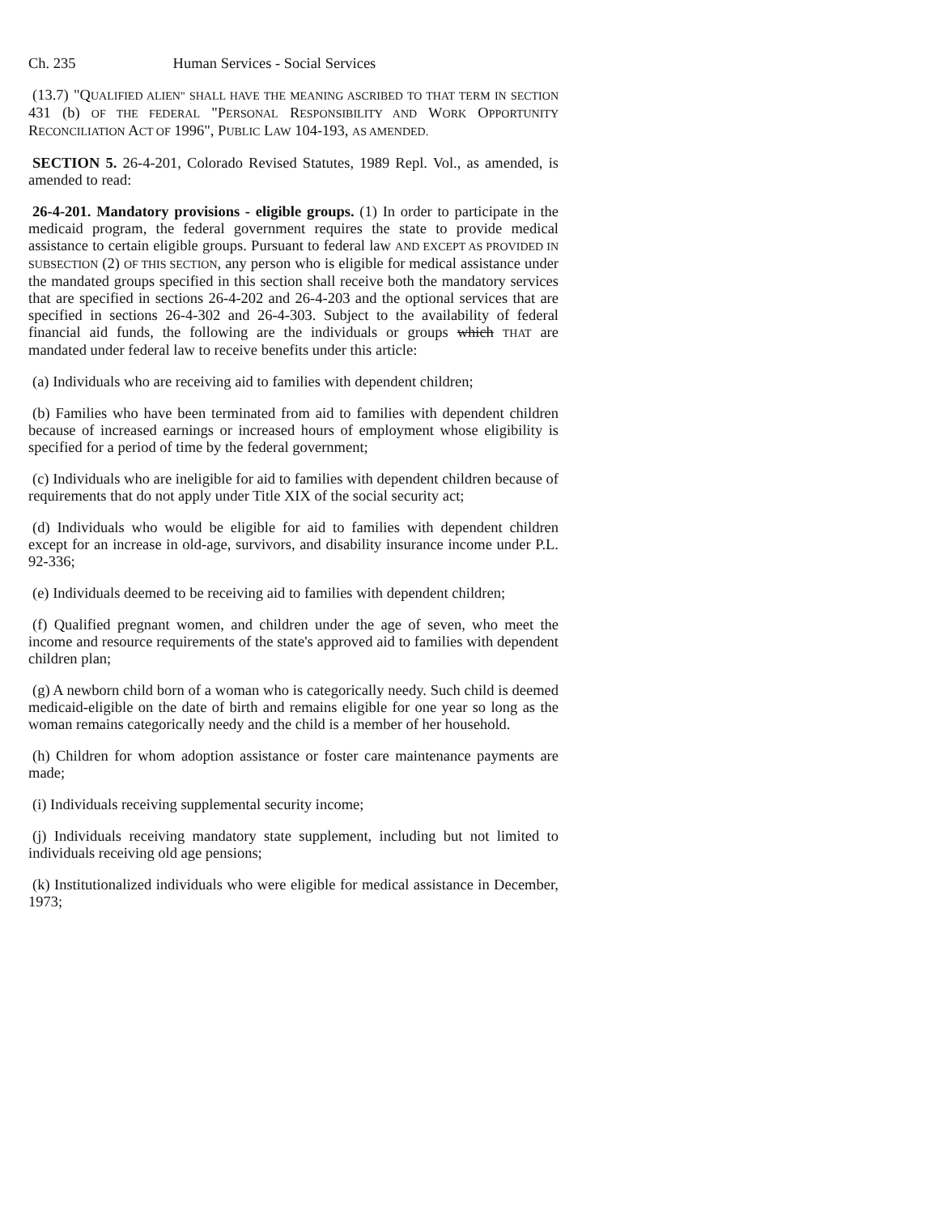Ch. 235 Human Services - Social Services
(13.7) "QUALIFIED ALIEN" SHALL HAVE THE MEANING ASCRIBED TO THAT TERM IN SECTION 431 (b) OF THE FEDERAL "PERSONAL RESPONSIBILITY AND WORK OPPORTUNITY RECONCILIATION ACT OF 1996", PUBLIC LAW 104-193, AS AMENDED.
SECTION 5. 26-4-201, Colorado Revised Statutes, 1989 Repl. Vol., as amended, is amended to read:
26-4-201. Mandatory provisions - eligible groups. (1) In order to participate in the medicaid program, the federal government requires the state to provide medical assistance to certain eligible groups. Pursuant to federal law AND EXCEPT AS PROVIDED IN SUBSECTION (2) OF THIS SECTION, any person who is eligible for medical assistance under the mandated groups specified in this section shall receive both the mandatory services that are specified in sections 26-4-202 and 26-4-203 and the optional services that are specified in sections 26-4-302 and 26-4-303. Subject to the availability of federal financial aid funds, the following are the individuals or groups which THAT are mandated under federal law to receive benefits under this article:
(a) Individuals who are receiving aid to families with dependent children;
(b) Families who have been terminated from aid to families with dependent children because of increased earnings or increased hours of employment whose eligibility is specified for a period of time by the federal government;
(c) Individuals who are ineligible for aid to families with dependent children because of requirements that do not apply under Title XIX of the social security act;
(d) Individuals who would be eligible for aid to families with dependent children except for an increase in old-age, survivors, and disability insurance income under P.L. 92-336;
(e) Individuals deemed to be receiving aid to families with dependent children;
(f) Qualified pregnant women, and children under the age of seven, who meet the income and resource requirements of the state's approved aid to families with dependent children plan;
(g) A newborn child born of a woman who is categorically needy. Such child is deemed medicaid-eligible on the date of birth and remains eligible for one year so long as the woman remains categorically needy and the child is a member of her household.
(h) Children for whom adoption assistance or foster care maintenance payments are made;
(i) Individuals receiving supplemental security income;
(j) Individuals receiving mandatory state supplement, including but not limited to individuals receiving old age pensions;
(k) Institutionalized individuals who were eligible for medical assistance in December, 1973;